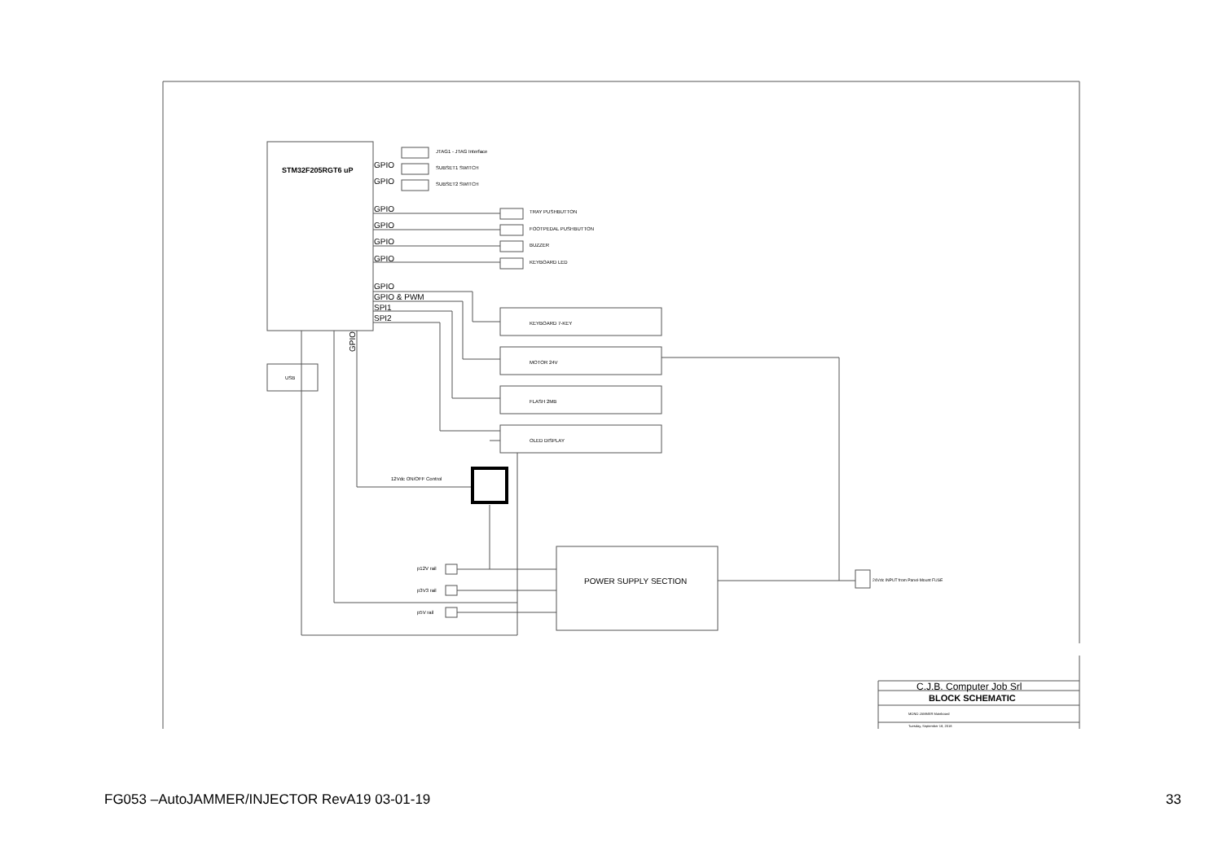STM32F205RGT6 uP
GPIO
GPIO
GPIO
GPIO
GPIO
GPIO
GPIO
GPIO & PWM
SPI1
SPI2
JTAG1 - JTAG Interface
SUBSET1 SWITCH
SUBSET2 SWITCH
TRAY PUSHBUTTON
FOOTPEDAL PUSHBUTTON
BUZZER
KEYBOARD LED
KEYBOARD 7-KEY
MOTOR 24V
FLASH 2MB
OLED DISPLAY
USB
GPIO
12Vdc ON/OFF Control
p12V rail
p3V3 rail
p5V rail
POWER SUPPLY SECTION
24Vdc INPUT from Panel-Mount FUSE
C.J.B. Computer Job Srl
BLOCK SCHEMATIC
MONO JAMMER Mainboard
Tuesday, September 18, 2018
FG053 –AutoJAMMER/INJECTOR RevA19 03-01-19 33